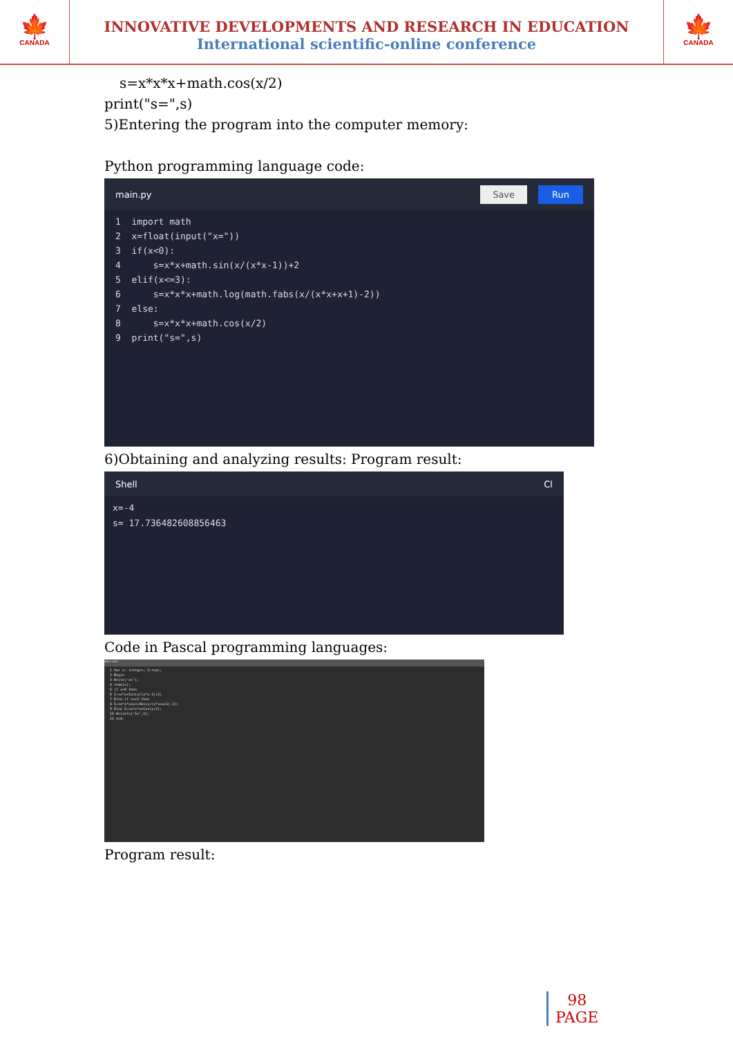🍁
CANADA
INNOVATIVE DEVELOPMENTS AND RESEARCH IN EDUCATION
International scientific-online conference
🍁
CANADA
s=x*x*x+math.cos(x/2)
print("s=",s)
5)Entering the program into the computer memory:
Python programming language code:
main.py Save Run
1  import math
2  x=float(input("x="))
3  if(x<0):
4      s=x*x+math.sin(x/(x*x-1))+2
5  elif(x<=3):
6      s=x*x*x+math.log(math.fabs(x/(x*x+x+1)-2))
7  else:
8      s=x*x*x+math.cos(x/2)
9  print("s=",s)
6)Obtaining and analyzing results: Program result:
Shell Cl
x=-4
s= 17.736482608856463
Code in Pascal programming languages:
main.pas
1 Var x: integer; S:real;
2 Begin
3 Write('x=');
4 read(x);
5 if x<0 then
6 S:=x*x+Sin(x/(x*x-1)+2)
7 Else if x<=3 then
8 S:=x*x*x+Ln(Abs(x/(x*x+x+1)-2))
9 Else S:=x*x*x+Cos(x/2);
10 Writeln('S=',S);
11 end.
Program result:
98
PAGE